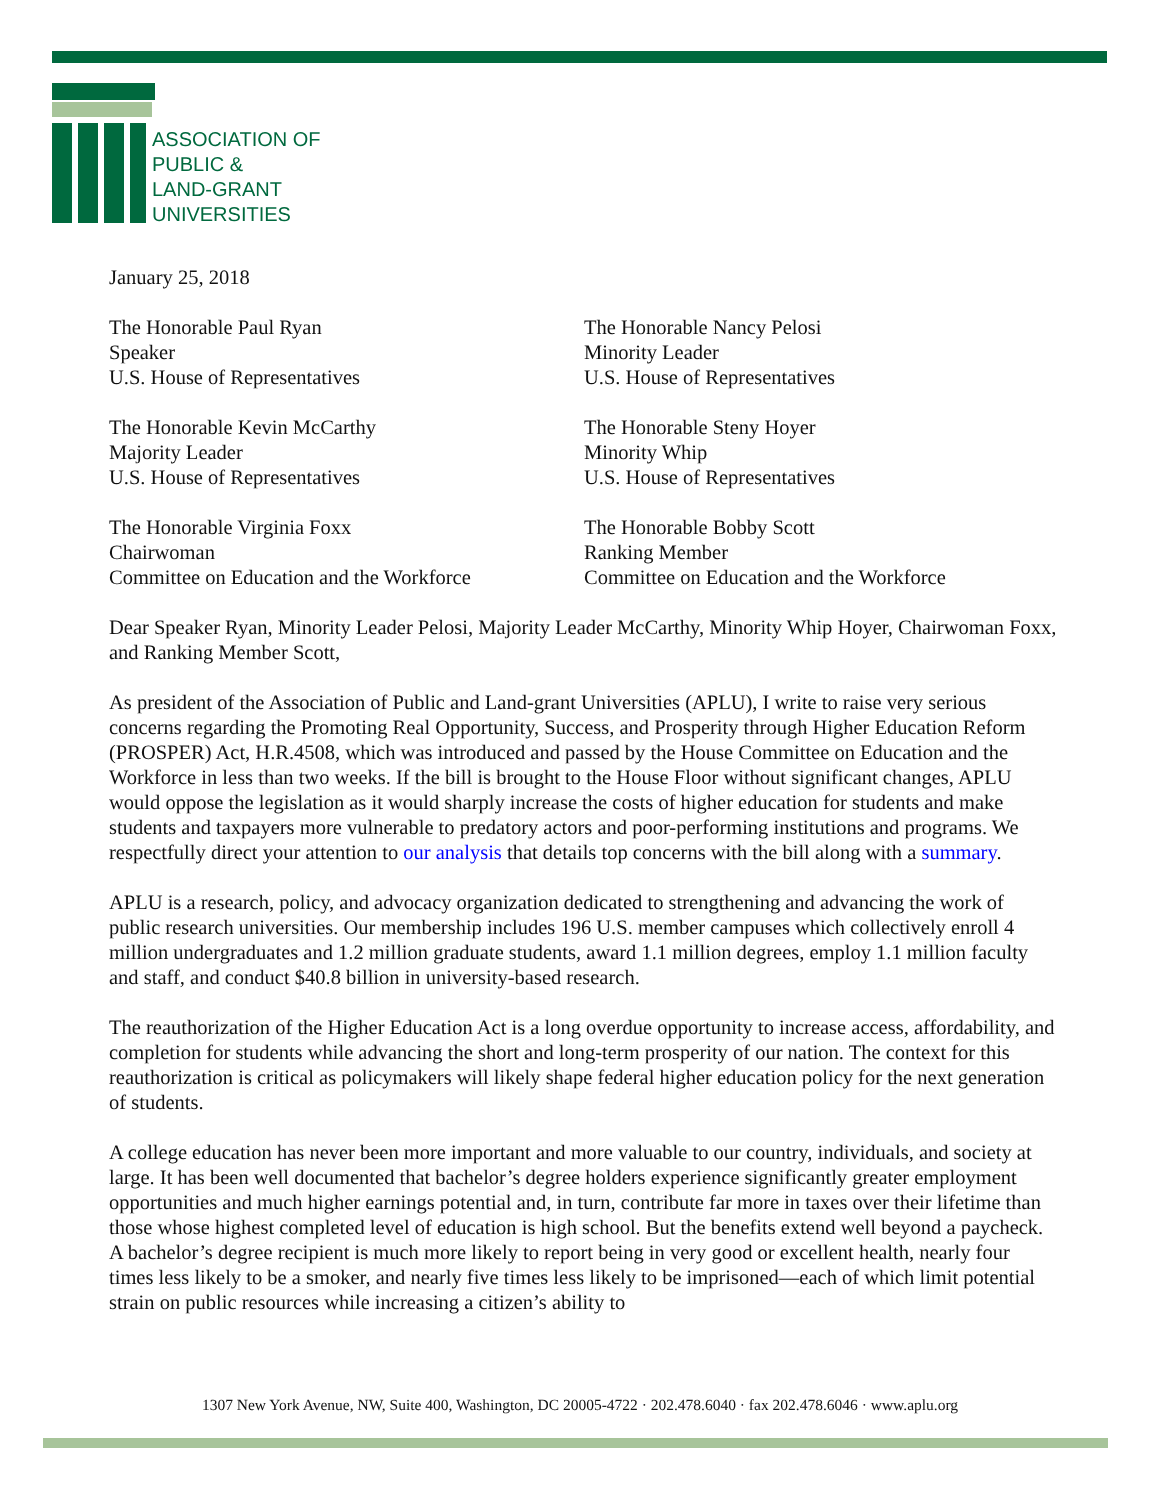ASSOCIATION OF
PUBLIC &
LAND-GRANT
UNIVERSITIES
January 25, 2018
The Honorable Paul Ryan
Speaker
U.S. House of Representatives
The Honorable Nancy Pelosi
Minority Leader
U.S. House of Representatives
The Honorable Kevin McCarthy
Majority Leader
U.S. House of Representatives
The Honorable Steny Hoyer
Minority Whip
U.S. House of Representatives
The Honorable Virginia Foxx
Chairwoman
Committee on Education and the Workforce
The Honorable Bobby Scott
Ranking Member
Committee on Education and the Workforce
Dear Speaker Ryan, Minority Leader Pelosi, Majority Leader McCarthy, Minority Whip Hoyer, Chairwoman Foxx, and Ranking Member Scott,
As president of the Association of Public and Land-grant Universities (APLU), I write to raise very serious concerns regarding the Promoting Real Opportunity, Success, and Prosperity through Higher Education Reform (PROSPER) Act, H.R.4508, which was introduced and passed by the House Committee on Education and the Workforce in less than two weeks. If the bill is brought to the House Floor without significant changes, APLU would oppose the legislation as it would sharply increase the costs of higher education for students and make students and taxpayers more vulnerable to predatory actors and poor-performing institutions and programs. We respectfully direct your attention to our analysis that details top concerns with the bill along with a summary.
APLU is a research, policy, and advocacy organization dedicated to strengthening and advancing the work of public research universities. Our membership includes 196 U.S. member campuses which collectively enroll 4 million undergraduates and 1.2 million graduate students, award 1.1 million degrees, employ 1.1 million faculty and staff, and conduct $40.8 billion in university-based research.
The reauthorization of the Higher Education Act is a long overdue opportunity to increase access, affordability, and completion for students while advancing the short and long-term prosperity of our nation. The context for this reauthorization is critical as policymakers will likely shape federal higher education policy for the next generation of students.
A college education has never been more important and more valuable to our country, individuals, and society at large. It has been well documented that bachelor’s degree holders experience significantly greater employment opportunities and much higher earnings potential and, in turn, contribute far more in taxes over their lifetime than those whose highest completed level of education is high school. But the benefits extend well beyond a paycheck. A bachelor’s degree recipient is much more likely to report being in very good or excellent health, nearly four times less likely to be a smoker, and nearly five times less likely to be imprisoned—each of which limit potential strain on public resources while increasing a citizen’s ability to
1307 New York Avenue, NW, Suite 400, Washington, DC 20005-4722 · 202.478.6040 · fax 202.478.6046 · www.aplu.org